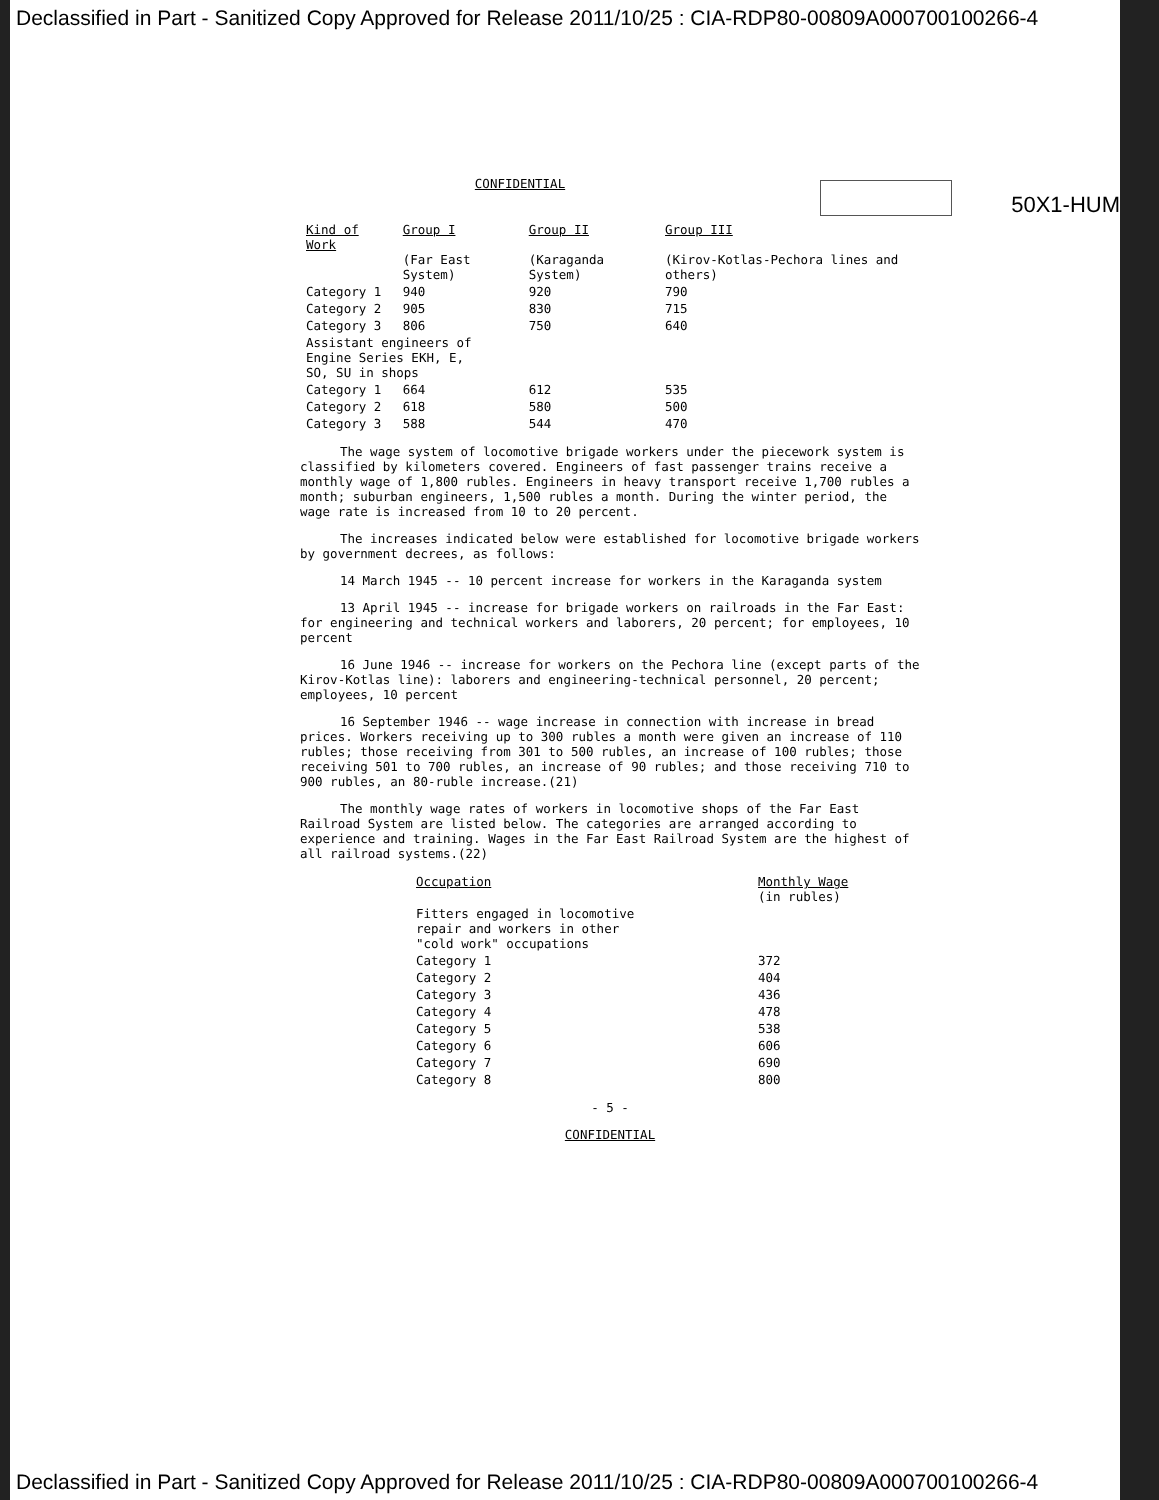Declassified in Part - Sanitized Copy Approved for Release 2011/10/25 : CIA-RDP80-00809A000700100266-4
50X1-HUM
CONFIDENTIAL
| Kind of Work | Group I (Far East System) | Group II (Karaganda System) | Group III (Kirov-Kotlas-Pechora lines and others) |
| --- | --- | --- | --- |
| Category 1 | 940 | 920 | 790 |
| Category 2 | 905 | 830 | 715 |
| Category 3 | 806 | 750 | 640 |
| Assistant engineers of Engine Series EKH, E, SO, SU in shops | | | |
| Category 1 | 664 | 612 | 535 |
| Category 2 | 618 | 580 | 500 |
| Category 3 | 588 | 544 | 470 |
The wage system of locomotive brigade workers under the piecework system is classified by kilometers covered. Engineers of fast passenger trains receive a monthly wage of 1,800 rubles. Engineers in heavy transport receive 1,700 rubles a month; suburban engineers, 1,500 rubles a month. During the winter period, the wage rate is increased from 10 to 20 percent.
The increases indicated below were established for locomotive brigade workers by government decrees, as follows:
14 March 1945 -- 10 percent increase for workers in the Karaganda system
13 April 1945 -- increase for brigade workers on railroads in the Far East: for engineering and technical workers and laborers, 20 percent; for employees, 10 percent
16 June 1946 -- increase for workers on the Pechora line (except parts of the Kirov-Kotlas line): laborers and engineering-technical personnel, 20 percent; employees, 10 percent
16 September 1946 -- wage increase in connection with increase in bread prices. Workers receiving up to 300 rubles a month were given an increase of 110 rubles; those receiving from 301 to 500 rubles, an increase of 100 rubles; those receiving 501 to 700 rubles, an increase of 90 rubles; and those receiving 710 to 900 rubles, an 80-ruble increase.(21)
The monthly wage rates of workers in locomotive shops of the Far East Railroad System are listed below. The categories are arranged according to experience and training. Wages in the Far East Railroad System are the highest of all railroad systems.(22)
| Occupation | Monthly Wage (in rubles) |
| --- | --- |
| Fitters engaged in locomotive repair and workers in other "cold work" occupations | |
| Category 1 | 372 |
| Category 2 | 404 |
| Category 3 | 436 |
| Category 4 | 478 |
| Category 5 | 538 |
| Category 6 | 606 |
| Category 7 | 690 |
| Category 8 | 800 |
- 5 -
CONFIDENTIAL
Declassified in Part - Sanitized Copy Approved for Release 2011/10/25 : CIA-RDP80-00809A000700100266-4